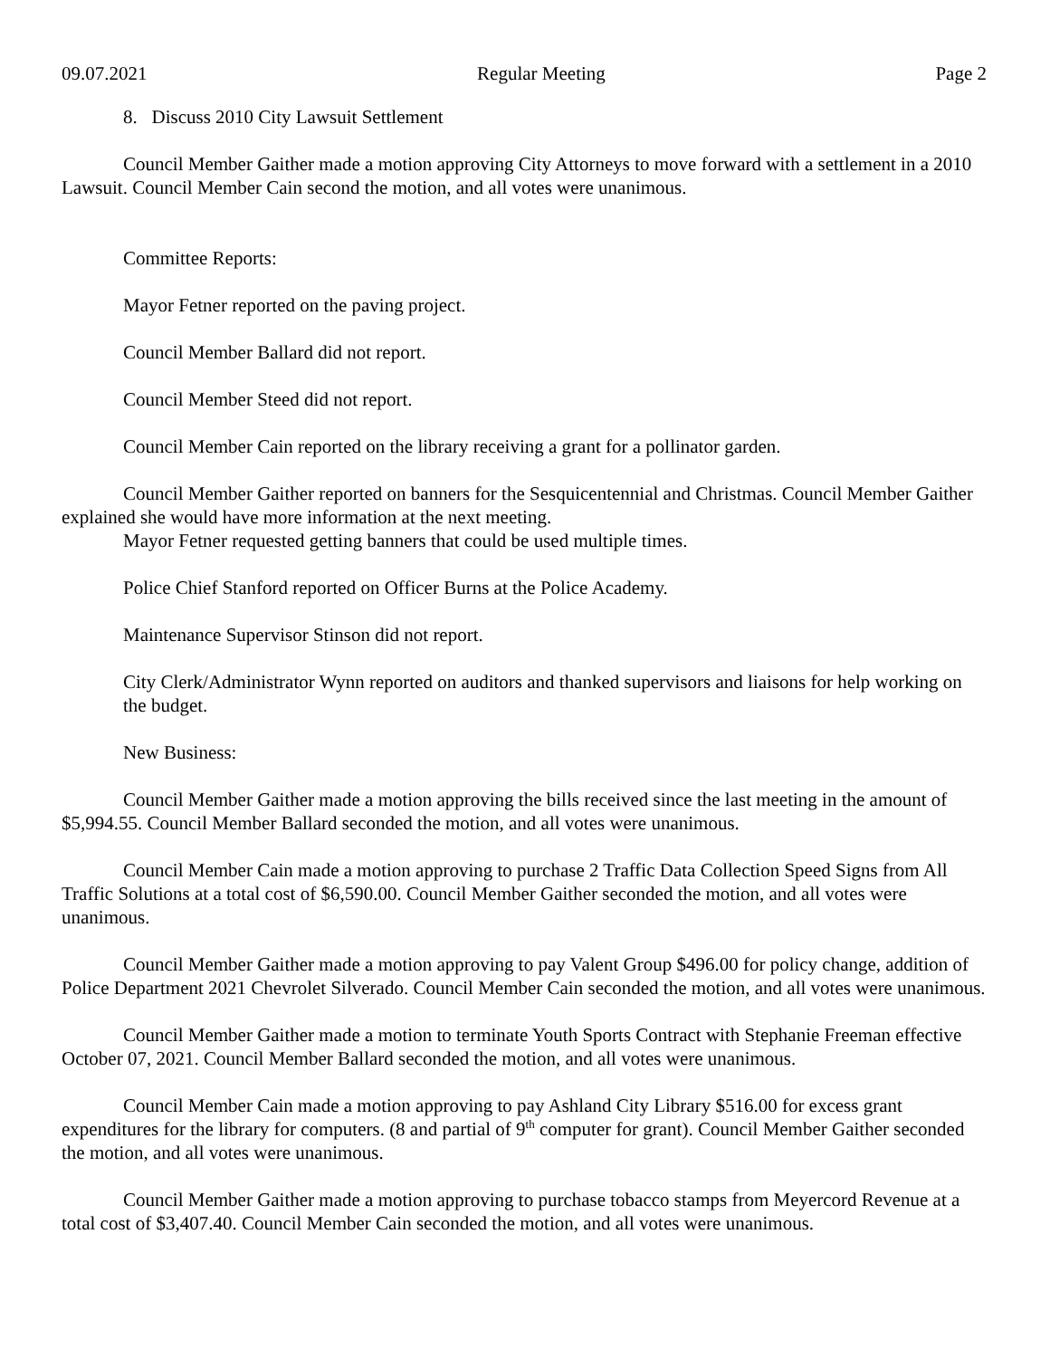09.07.2021 Regular Meeting Page 2
8. Discuss 2010 City Lawsuit Settlement
Council Member Gaither made a motion approving City Attorneys to move forward with a settlement in a 2010 Lawsuit. Council Member Cain second the motion, and all votes were unanimous.
Committee Reports:
Mayor Fetner reported on the paving project.
Council Member Ballard did not report.
Council Member Steed did not report.
Council Member Cain reported on the library receiving a grant for a pollinator garden.
Council Member Gaither reported on banners for the Sesquicentennial and Christmas. Council Member Gaither explained she would have more information at the next meeting.
Mayor Fetner requested getting banners that could be used multiple times.
Police Chief Stanford reported on Officer Burns at the Police Academy.
Maintenance Supervisor Stinson did not report.
City Clerk/Administrator Wynn reported on auditors and thanked supervisors and liaisons for help working on the budget.
New Business:
Council Member Gaither made a motion approving the bills received since the last meeting in the amount of $5,994.55. Council Member Ballard seconded the motion, and all votes were unanimous.
Council Member Cain made a motion approving to purchase 2 Traffic Data Collection Speed Signs from All Traffic Solutions at a total cost of $6,590.00. Council Member Gaither seconded the motion, and all votes were unanimous.
Council Member Gaither made a motion approving to pay Valent Group $496.00 for policy change, addition of Police Department 2021 Chevrolet Silverado. Council Member Cain seconded the motion, and all votes were unanimous.
Council Member Gaither made a motion to terminate Youth Sports Contract with Stephanie Freeman effective October 07, 2021. Council Member Ballard seconded the motion, and all votes were unanimous.
Council Member Cain made a motion approving to pay Ashland City Library $516.00 for excess grant expenditures for the library for computers. (8 and partial of 9<sup>th</sup> computer for grant). Council Member Gaither seconded the motion, and all votes were unanimous.
Council Member Gaither made a motion approving to purchase tobacco stamps from Meyercord Revenue at a total cost of $3,407.40. Council Member Cain seconded the motion, and all votes were unanimous.